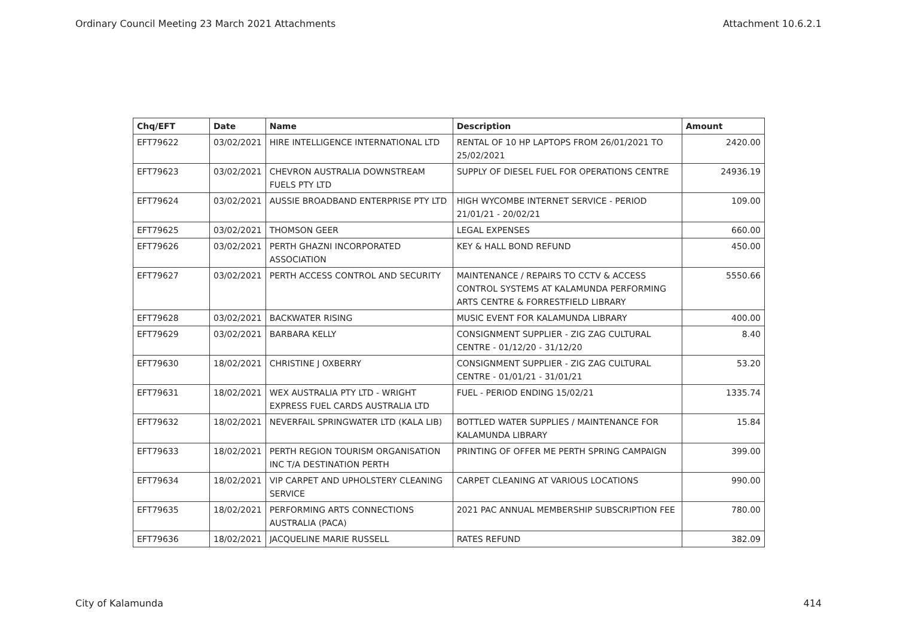Ordinary Council Meeting 23 March 2021 Attachments Attachment 10.6.2.1
| Chq/EFT | Date | Name | Description | Amount |
| --- | --- | --- | --- | --- |
| EFT79622 | 03/02/2021 | HIRE INTELLIGENCE INTERNATIONAL LTD | RENTAL OF 10 HP LAPTOPS FROM 26/01/2021 TO 25/02/2021 | 2420.00 |
| EFT79623 | 03/02/2021 | CHEVRON AUSTRALIA DOWNSTREAM FUELS PTY LTD | SUPPLY OF DIESEL FUEL FOR OPERATIONS CENTRE | 24936.19 |
| EFT79624 | 03/02/2021 | AUSSIE BROADBAND ENTERPRISE PTY LTD | HIGH WYCOMBE INTERNET SERVICE - PERIOD 21/01/21 - 20/02/21 | 109.00 |
| EFT79625 | 03/02/2021 | THOMSON GEER | LEGAL EXPENSES | 660.00 |
| EFT79626 | 03/02/2021 | PERTH GHAZNI INCORPORATED ASSOCIATION | KEY & HALL BOND REFUND | 450.00 |
| EFT79627 | 03/02/2021 | PERTH ACCESS CONTROL AND SECURITY | MAINTENANCE / REPAIRS TO CCTV & ACCESS CONTROL SYSTEMS AT KALAMUNDA PERFORMING ARTS CENTRE & FORRESTFIELD LIBRARY | 5550.66 |
| EFT79628 | 03/02/2021 | BACKWATER RISING | MUSIC EVENT FOR KALAMUNDA LIBRARY | 400.00 |
| EFT79629 | 03/02/2021 | BARBARA KELLY | CONSIGNMENT SUPPLIER - ZIG ZAG CULTURAL CENTRE - 01/12/20 - 31/12/20 | 8.40 |
| EFT79630 | 18/02/2021 | CHRISTINE J OXBERRY | CONSIGNMENT SUPPLIER - ZIG ZAG CULTURAL CENTRE - 01/01/21 - 31/01/21 | 53.20 |
| EFT79631 | 18/02/2021 | WEX AUSTRALIA PTY LTD - WRIGHT EXPRESS FUEL CARDS AUSTRALIA LTD | FUEL - PERIOD ENDING 15/02/21 | 1335.74 |
| EFT79632 | 18/02/2021 | NEVERFAIL SPRINGWATER LTD (KALA LIB) | BOTTLED WATER SUPPLIES / MAINTENANCE FOR KALAMUNDA LIBRARY | 15.84 |
| EFT79633 | 18/02/2021 | PERTH REGION TOURISM ORGANISATION INC T/A DESTINATION PERTH | PRINTING OF OFFER ME PERTH SPRING CAMPAIGN | 399.00 |
| EFT79634 | 18/02/2021 | VIP CARPET AND UPHOLSTERY CLEANING SERVICE | CARPET CLEANING AT VARIOUS LOCATIONS | 990.00 |
| EFT79635 | 18/02/2021 | PERFORMING ARTS CONNECTIONS AUSTRALIA (PACA) | 2021 PAC ANNUAL MEMBERSHIP SUBSCRIPTION FEE | 780.00 |
| EFT79636 | 18/02/2021 | JACQUELINE MARIE RUSSELL | RATES REFUND | 382.09 |
City of Kalamunda 414